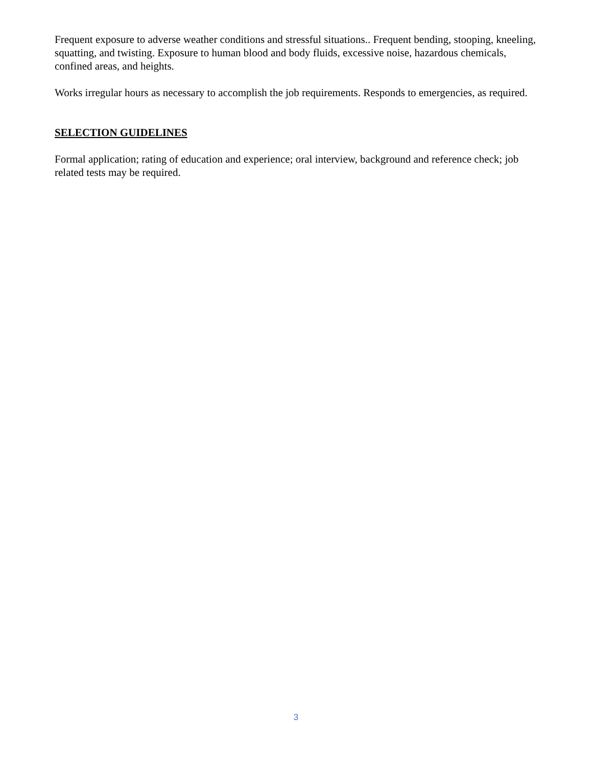Frequent exposure to adverse weather conditions and stressful situations.. Frequent bending, stooping, kneeling, squatting, and twisting. Exposure to human blood and body fluids, excessive noise, hazardous chemicals, confined areas, and heights.
Works irregular hours as necessary to accomplish the job requirements. Responds to emergencies, as required.
SELECTION GUIDELINES
Formal application; rating of education and experience; oral interview, background and reference check; job related tests may be required.
3